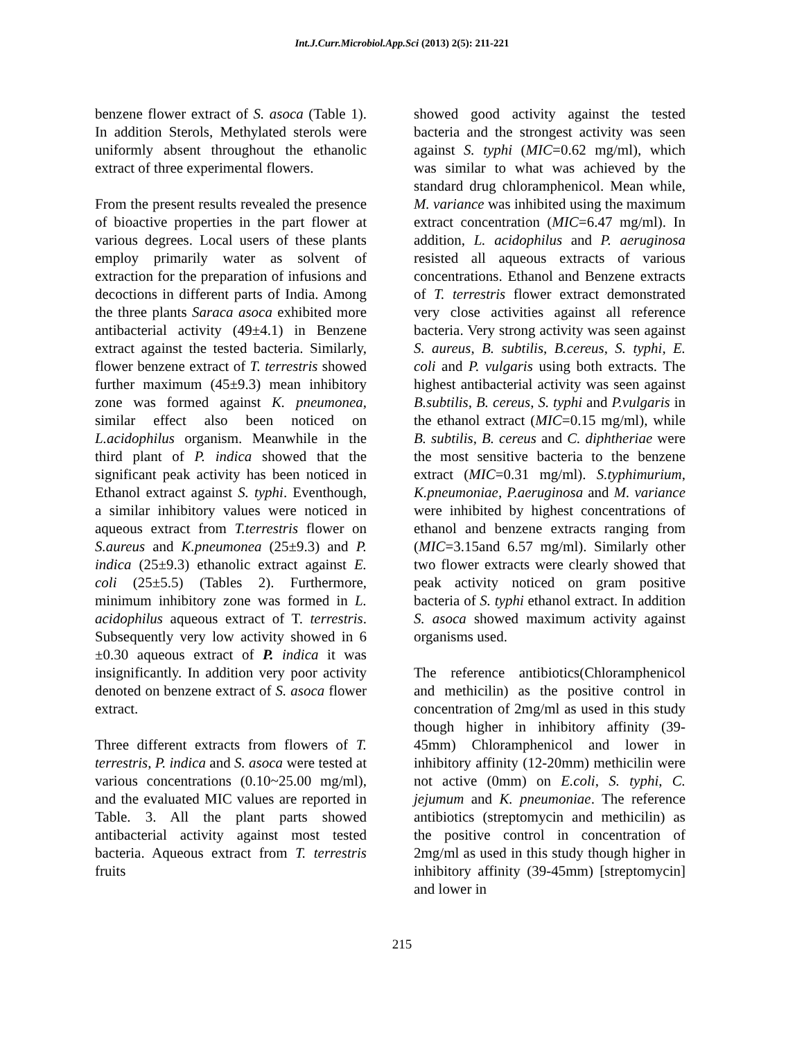Int.J.Curr.Microbiol.App.Sci (2013) 2(5): 211-221
benzene flower extract of S. asoca (Table 1). In addition Sterols, Methylated sterols were uniformly absent throughout the ethanolic extract of three experimental flowers.
From the present results revealed the presence of bioactive properties in the part flower at various degrees. Local users of these plants employ primarily water as solvent of extraction for the preparation of infusions and decoctions in different parts of India. Among the three plants Saraca asoca exhibited more antibacterial activity (49±4.1) in Benzene extract against the tested bacteria. Similarly, flower benzene extract of T. terrestris showed further maximum (45±9.3) mean inhibitory zone was formed against K. pneumonea, similar effect also been noticed on L.acidophilus organism. Meanwhile in the third plant of P. indica showed that the significant peak activity has been noticed in Ethanol extract against S. typhi. Eventhough, a similar inhibitory values were noticed in aqueous extract from T.terrestris flower on S.aureus and K.pneumonea (25±9.3) and P. indica (25±9.3) ethanolic extract against E. coli (25±5.5) (Tables 2). Furthermore, minimum inhibitory zone was formed in L. acidophilus aqueous extract of T. terrestris. Subsequently very low activity showed in 6 ±0.30 aqueous extract of P. indica it was insignificantly. In addition very poor activity denoted on benzene extract of S. asoca flower extract.
Three different extracts from flowers of T. terrestris, P. indica and S. asoca were tested at various concentrations (0.10~25.00 mg/ml), and the evaluated MIC values are reported in Table. 3. All the plant parts showed antibacterial activity against most tested bacteria. Aqueous extract from T. terrestris fruits
showed good activity against the tested bacteria and the strongest activity was seen against S. typhi (MIC=0.62 mg/ml), which was similar to what was achieved by the standard drug chloramphenicol. Mean while, M. variance was inhibited using the maximum extract concentration (MIC=6.47 mg/ml). In addition, L. acidophilus and P. aeruginosa resisted all aqueous extracts of various concentrations. Ethanol and Benzene extracts of T. terrestris flower extract demonstrated very close activities against all reference bacteria. Very strong activity was seen against S. aureus, B. subtilis, B.cereus, S. typhi, E. coli and P. vulgaris using both extracts. The highest antibacterial activity was seen against B.subtilis, B. cereus, S. typhi and P.vulgaris in the ethanol extract (MIC=0.15 mg/ml), while B. subtilis, B. cereus and C. diphtheriae were the most sensitive bacteria to the benzene extract (MIC=0.31 mg/ml). S.typhimurium, K.pneumoniae, P.aeruginosa and M. variance were inhibited by highest concentrations of ethanol and benzene extracts ranging from (MIC=3.15and 6.57 mg/ml). Similarly other two flower extracts were clearly showed that peak activity noticed on gram positive bacteria of S. typhi ethanol extract. In addition S. asoca showed maximum activity against organisms used.
The reference antibiotics(Chloramphenicol and methicilin) as the positive control in concentration of 2mg/ml as used in this study though higher in inhibitory affinity (39-45mm) Chloramphenicol and lower in inhibitory affinity (12-20mm) methicilin were not active (0mm) on E.coli, S. typhi, C. jejumum and K. pneumoniae. The reference antibiotics (streptomycin and methicilin) as the positive control in concentration of 2mg/ml as used in this study though higher in inhibitory affinity (39-45mm) [streptomycin] and lower in
215